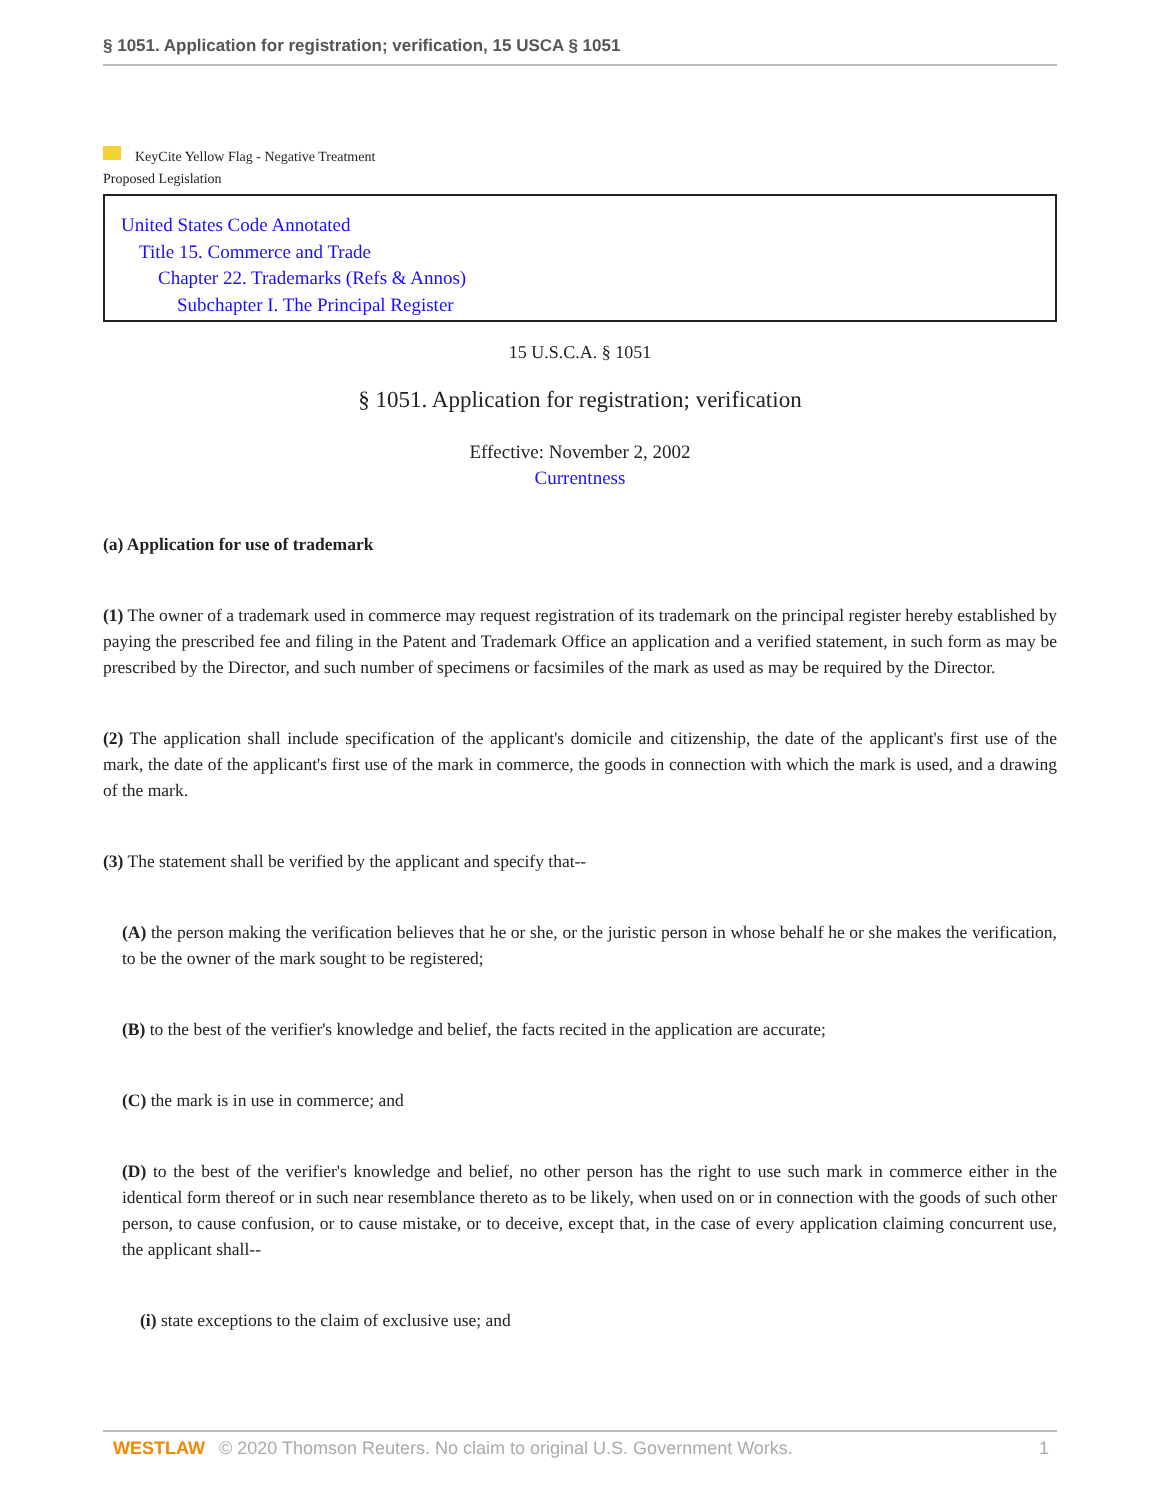§ 1051. Application for registration; verification, 15 USCA § 1051
KeyCite Yellow Flag - Negative Treatment
Proposed Legislation
United States Code Annotated
Title 15. Commerce and Trade
Chapter 22. Trademarks (Refs & Annos)
Subchapter I. The Principal Register
15 U.S.C.A. § 1051
§ 1051. Application for registration; verification
Effective: November 2, 2002
Currentness
(a) Application for use of trademark
(1) The owner of a trademark used in commerce may request registration of its trademark on the principal register hereby established by paying the prescribed fee and filing in the Patent and Trademark Office an application and a verified statement, in such form as may be prescribed by the Director, and such number of specimens or facsimiles of the mark as used as may be required by the Director.
(2) The application shall include specification of the applicant's domicile and citizenship, the date of the applicant's first use of the mark, the date of the applicant's first use of the mark in commerce, the goods in connection with which the mark is used, and a drawing of the mark.
(3) The statement shall be verified by the applicant and specify that--
(A) the person making the verification believes that he or she, or the juristic person in whose behalf he or she makes the verification, to be the owner of the mark sought to be registered;
(B) to the best of the verifier's knowledge and belief, the facts recited in the application are accurate;
(C) the mark is in use in commerce; and
(D) to the best of the verifier's knowledge and belief, no other person has the right to use such mark in commerce either in the identical form thereof or in such near resemblance thereto as to be likely, when used on or in connection with the goods of such other person, to cause confusion, or to cause mistake, or to deceive, except that, in the case of every application claiming concurrent use, the applicant shall--
(i) state exceptions to the claim of exclusive use; and
WESTLAW © 2020 Thomson Reuters. No claim to original U.S. Government Works.
1